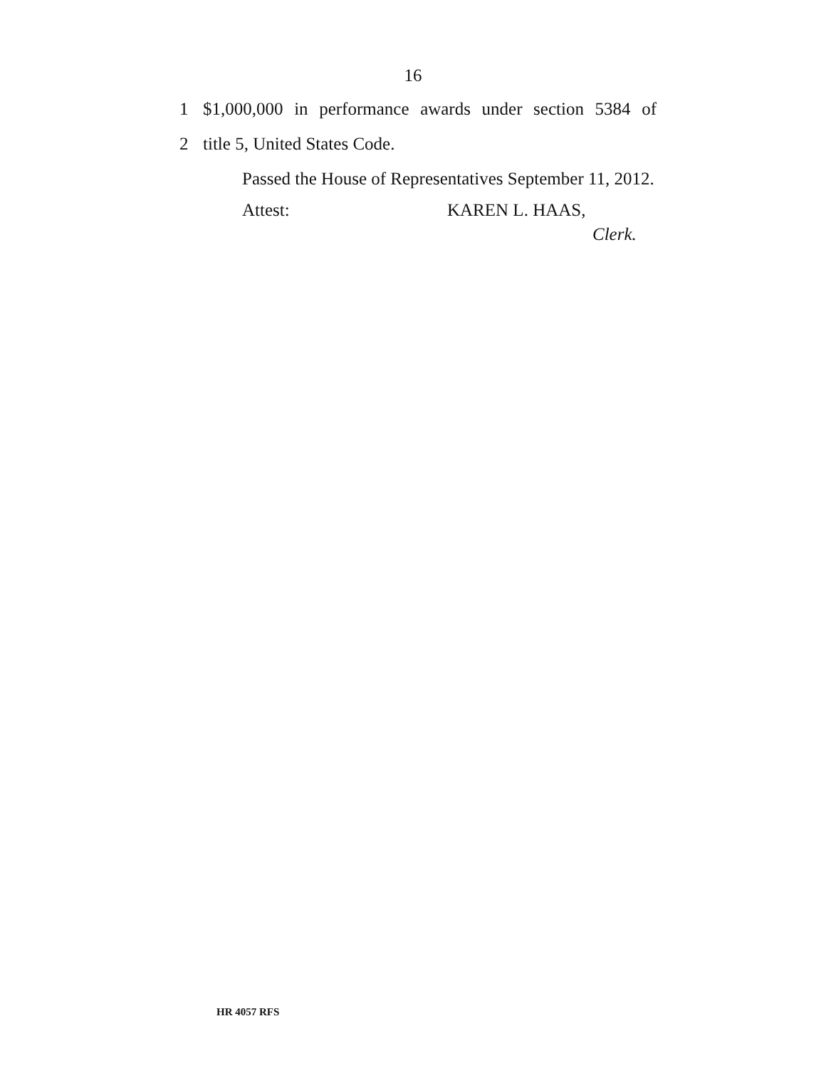16
1 $1,000,000 in performance awards under section 5384 of
2 title 5, United States Code.
Passed the House of Representatives September 11, 2012.
Attest: KAREN L. HAAS,
Clerk.
HR 4057 RFS